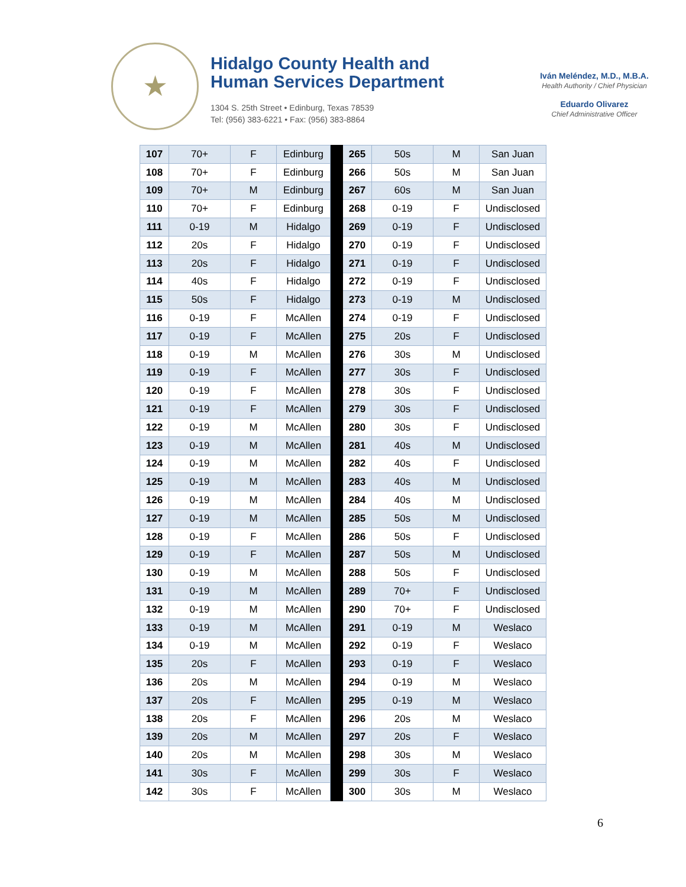★
Hidalgo County Health and
Human Services Department
1304 S. 25th Street • Edinburg, Texas 78539
Tel: (956) 383-6221 • Fax: (956) 383-8864
Iván Meléndez, M.D., M.B.A.
Health Authority / Chief Physician
Eduardo Olivarez
Chief Administrative Officer
| 107 | 70+ | F | Edinburg | | 265 | 50s | M | San Juan |
| 108 | 70+ | F | Edinburg | | 266 | 50s | M | San Juan |
| 109 | 70+ | M | Edinburg | | 267 | 60s | M | San Juan |
| 110 | 70+ | F | Edinburg | | 268 | 0-19 | F | Undisclosed |
| 111 | 0-19 | M | Hidalgo | | 269 | 0-19 | F | Undisclosed |
| 112 | 20s | F | Hidalgo | | 270 | 0-19 | F | Undisclosed |
| 113 | 20s | F | Hidalgo | | 271 | 0-19 | F | Undisclosed |
| 114 | 40s | F | Hidalgo | | 272 | 0-19 | F | Undisclosed |
| 115 | 50s | F | Hidalgo | | 273 | 0-19 | M | Undisclosed |
| 116 | 0-19 | F | McAllen | | 274 | 0-19 | F | Undisclosed |
| 117 | 0-19 | F | McAllen | | 275 | 20s | F | Undisclosed |
| 118 | 0-19 | M | McAllen | | 276 | 30s | M | Undisclosed |
| 119 | 0-19 | F | McAllen | | 277 | 30s | F | Undisclosed |
| 120 | 0-19 | F | McAllen | | 278 | 30s | F | Undisclosed |
| 121 | 0-19 | F | McAllen | | 279 | 30s | F | Undisclosed |
| 122 | 0-19 | M | McAllen | | 280 | 30s | F | Undisclosed |
| 123 | 0-19 | M | McAllen | | 281 | 40s | M | Undisclosed |
| 124 | 0-19 | M | McAllen | | 282 | 40s | F | Undisclosed |
| 125 | 0-19 | M | McAllen | | 283 | 40s | M | Undisclosed |
| 126 | 0-19 | M | McAllen | | 284 | 40s | M | Undisclosed |
| 127 | 0-19 | M | McAllen | | 285 | 50s | M | Undisclosed |
| 128 | 0-19 | F | McAllen | | 286 | 50s | F | Undisclosed |
| 129 | 0-19 | F | McAllen | | 287 | 50s | M | Undisclosed |
| 130 | 0-19 | M | McAllen | | 288 | 50s | F | Undisclosed |
| 131 | 0-19 | M | McAllen | | 289 | 70+ | F | Undisclosed |
| 132 | 0-19 | M | McAllen | | 290 | 70+ | F | Undisclosed |
| 133 | 0-19 | M | McAllen | | 291 | 0-19 | M | Weslaco |
| 134 | 0-19 | M | McAllen | | 292 | 0-19 | F | Weslaco |
| 135 | 20s | F | McAllen | | 293 | 0-19 | F | Weslaco |
| 136 | 20s | M | McAllen | | 294 | 0-19 | M | Weslaco |
| 137 | 20s | F | McAllen | | 295 | 0-19 | M | Weslaco |
| 138 | 20s | F | McAllen | | 296 | 20s | M | Weslaco |
| 139 | 20s | M | McAllen | | 297 | 20s | F | Weslaco |
| 140 | 20s | M | McAllen | | 298 | 30s | M | Weslaco |
| 141 | 30s | F | McAllen | | 299 | 30s | F | Weslaco |
| 142 | 30s | F | McAllen | | 300 | 30s | M | Weslaco |
6